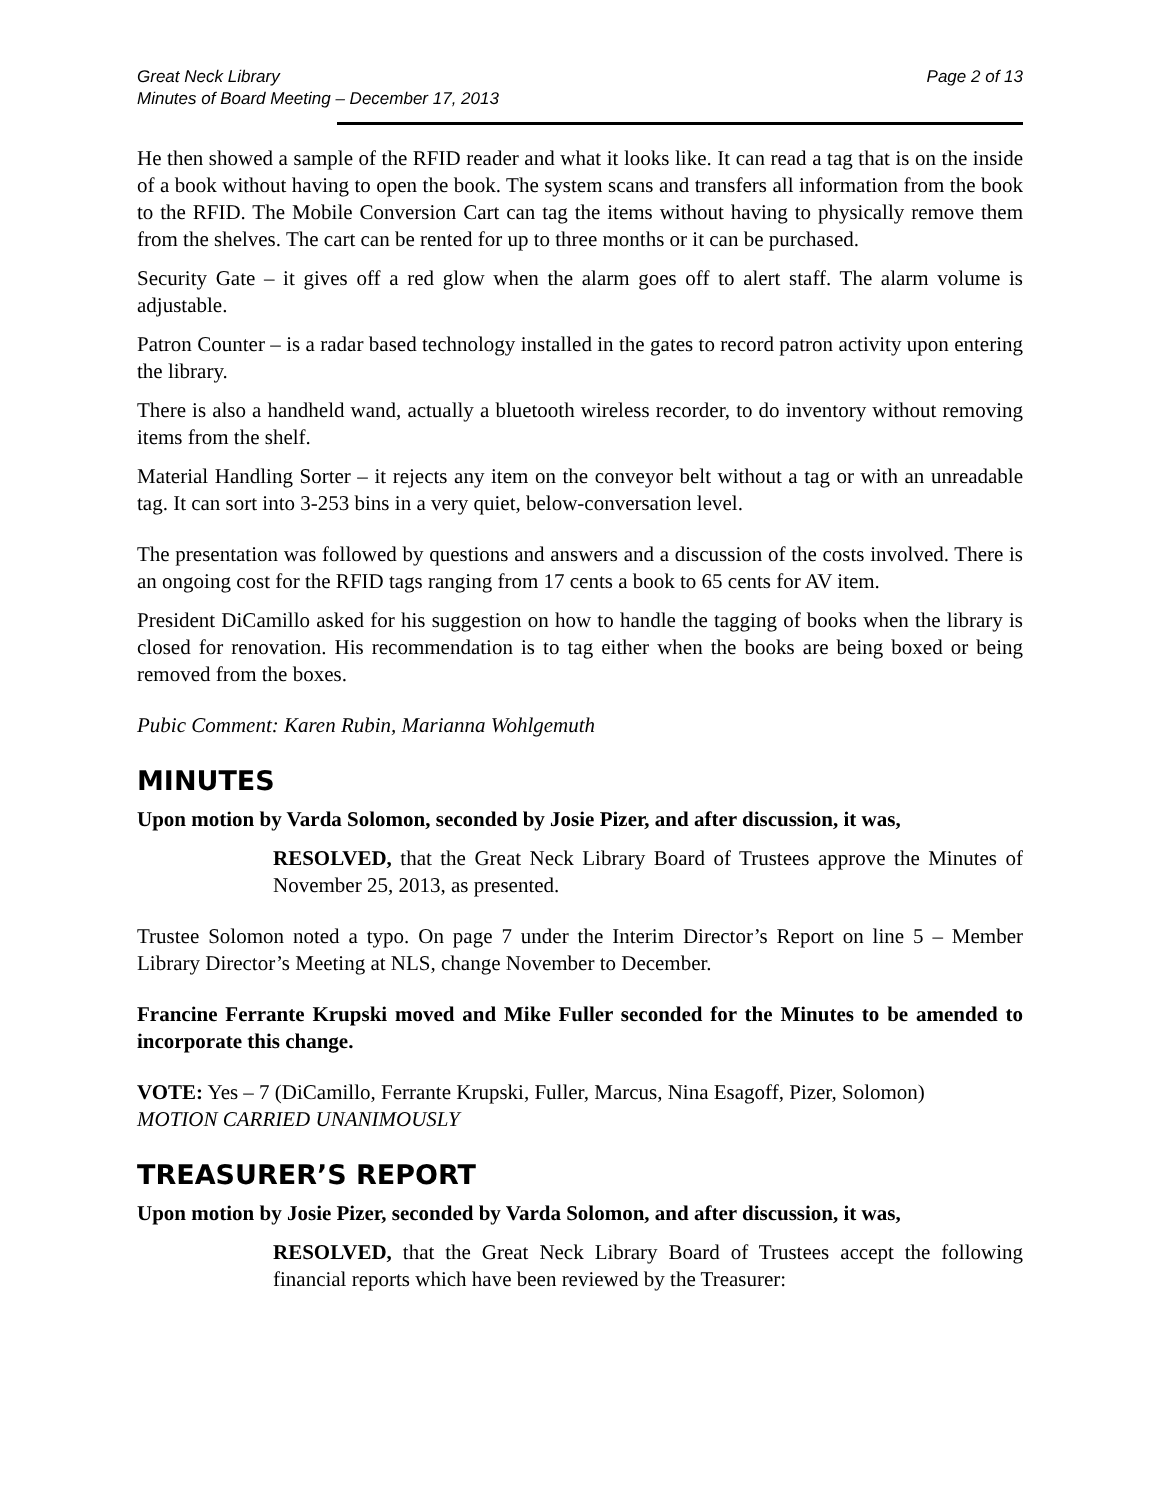Great Neck Library
Minutes of Board Meeting – December 17, 2013
Page 2 of 13
He then showed a sample of the RFID reader and what it looks like. It can read a tag that is on the inside of a book without having to open the book. The system scans and transfers all information from the book to the RFID. The Mobile Conversion Cart can tag the items without having to physically remove them from the shelves. The cart can be rented for up to three months or it can be purchased.
Security Gate – it gives off a red glow when the alarm goes off to alert staff. The alarm volume is adjustable.
Patron Counter – is a radar based technology installed in the gates to record patron activity upon entering the library.
There is also a handheld wand, actually a bluetooth wireless recorder, to do inventory without removing items from the shelf.
Material Handling Sorter – it rejects any item on the conveyor belt without a tag or with an unreadable tag. It can sort into 3-253 bins in a very quiet, below-conversation level.
The presentation was followed by questions and answers and a discussion of the costs involved. There is an ongoing cost for the RFID tags ranging from 17 cents a book to 65 cents for AV item.
President DiCamillo asked for his suggestion on how to handle the tagging of books when the library is closed for renovation. His recommendation is to tag either when the books are being boxed or being removed from the boxes.
Pubic Comment: Karen Rubin, Marianna Wohlgemuth
MINUTES
Upon motion by Varda Solomon, seconded by Josie Pizer, and after discussion, it was,
RESOLVED, that the Great Neck Library Board of Trustees approve the Minutes of November 25, 2013, as presented.
Trustee Solomon noted a typo. On page 7 under the Interim Director’s Report on line 5 – Member Library Director’s Meeting at NLS, change November to December.
Francine Ferrante Krupski moved and Mike Fuller seconded for the Minutes to be amended to incorporate this change.
VOTE: Yes – 7 (DiCamillo, Ferrante Krupski, Fuller, Marcus, Nina Esagoff, Pizer, Solomon)
MOTION CARRIED UNANIMOUSLY
TREASURER’S REPORT
Upon motion by Josie Pizer, seconded by Varda Solomon, and after discussion, it was,
RESOLVED, that the Great Neck Library Board of Trustees accept the following financial reports which have been reviewed by the Treasurer: